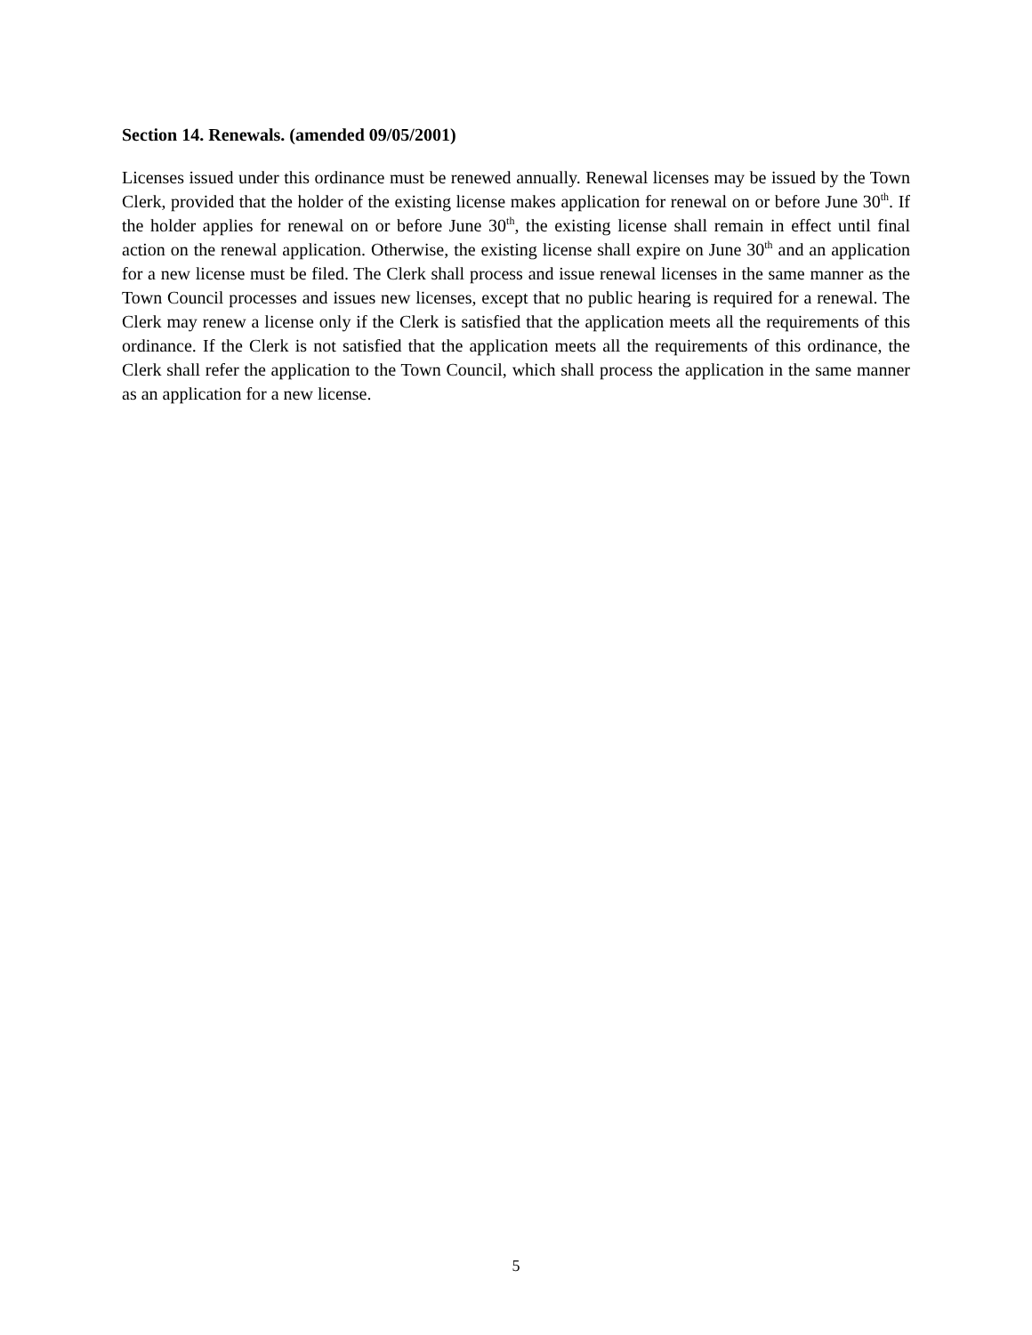Section 14. Renewals. (amended 09/05/2001)
Licenses issued under this ordinance must be renewed annually. Renewal licenses may be issued by the Town Clerk, provided that the holder of the existing license makes application for renewal on or before June 30<sup>th</sup>. If the holder applies for renewal on or before June 30<sup>th</sup>, the existing license shall remain in effect until final action on the renewal application. Otherwise, the existing license shall expire on June 30<sup>th</sup> and an application for a new license must be filed. The Clerk shall process and issue renewal licenses in the same manner as the Town Council processes and issues new licenses, except that no public hearing is required for a renewal. The Clerk may renew a license only if the Clerk is satisfied that the application meets all the requirements of this ordinance. If the Clerk is not satisfied that the application meets all the requirements of this ordinance, the Clerk shall refer the application to the Town Council, which shall process the application in the same manner as an application for a new license.
5